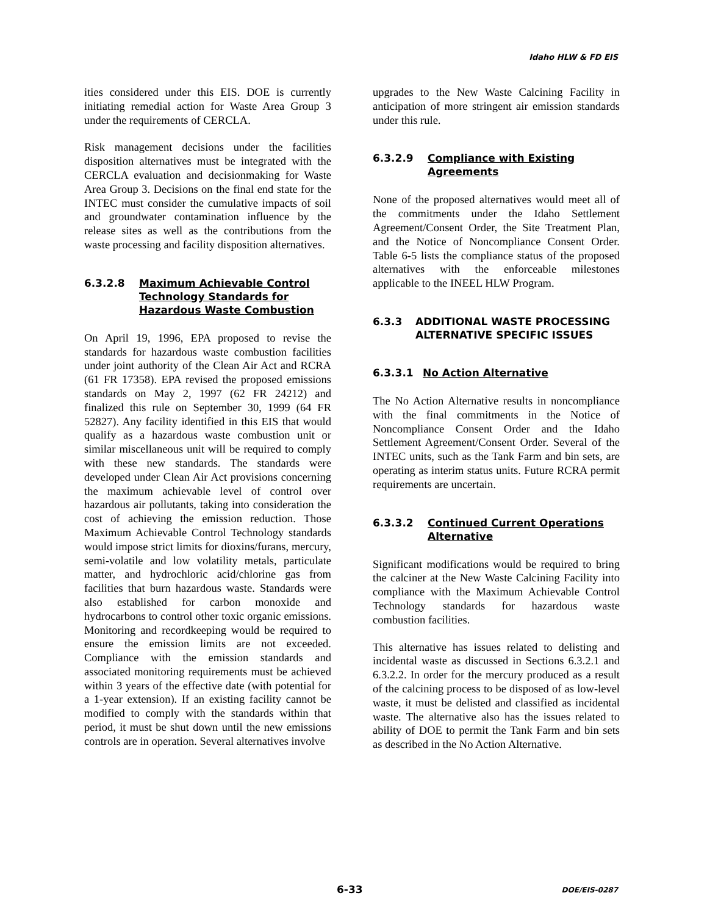Idaho HLW & FD EIS
ities considered under this EIS. DOE is currently initiating remedial action for Waste Area Group 3 under the requirements of CERCLA.
Risk management decisions under the facilities disposition alternatives must be integrated with the CERCLA evaluation and decisionmaking for Waste Area Group 3. Decisions on the final end state for the INTEC must consider the cumulative impacts of soil and groundwater contamination influence by the release sites as well as the contributions from the waste processing and facility disposition alternatives.
6.3.2.8 Maximum Achievable Control Technology Standards for Hazardous Waste Combustion
On April 19, 1996, EPA proposed to revise the standards for hazardous waste combustion facilities under joint authority of the Clean Air Act and RCRA (61 FR 17358). EPA revised the proposed emissions standards on May 2, 1997 (62 FR 24212) and finalized this rule on September 30, 1999 (64 FR 52827). Any facility identified in this EIS that would qualify as a hazardous waste combustion unit or similar miscellaneous unit will be required to comply with these new standards. The standards were developed under Clean Air Act provisions concerning the maximum achievable level of control over hazardous air pollutants, taking into consideration the cost of achieving the emission reduction. Those Maximum Achievable Control Technology standards would impose strict limits for dioxins/furans, mercury, semi-volatile and low volatility metals, particulate matter, and hydrochloric acid/chlorine gas from facilities that burn hazardous waste. Standards were also established for carbon monoxide and hydrocarbons to control other toxic organic emissions. Monitoring and recordkeeping would be required to ensure the emission limits are not exceeded. Compliance with the emission standards and associated monitoring requirements must be achieved within 3 years of the effective date (with potential for a 1-year extension). If an existing facility cannot be modified to comply with the standards within that period, it must be shut down until the new emissions controls are in operation. Several alternatives involve
upgrades to the New Waste Calcining Facility in anticipation of more stringent air emission standards under this rule.
6.3.2.9 Compliance with Existing Agreements
None of the proposed alternatives would meet all of the commitments under the Idaho Settlement Agreement/Consent Order, the Site Treatment Plan, and the Notice of Noncompliance Consent Order. Table 6-5 lists the compliance status of the proposed alternatives with the enforceable milestones applicable to the INEEL HLW Program.
6.3.3 ADDITIONAL WASTE PROCESSING ALTERNATIVE SPECIFIC ISSUES
6.3.3.1 No Action Alternative
The No Action Alternative results in noncompliance with the final commitments in the Notice of Noncompliance Consent Order and the Idaho Settlement Agreement/Consent Order. Several of the INTEC units, such as the Tank Farm and bin sets, are operating as interim status units. Future RCRA permit requirements are uncertain.
6.3.3.2 Continued Current Operations Alternative
Significant modifications would be required to bring the calciner at the New Waste Calcining Facility into compliance with the Maximum Achievable Control Technology standards for hazardous waste combustion facilities.
This alternative has issues related to delisting and incidental waste as discussed in Sections 6.3.2.1 and 6.3.2.2. In order for the mercury produced as a result of the calcining process to be disposed of as low-level waste, it must be delisted and classified as incidental waste. The alternative also has the issues related to ability of DOE to permit the Tank Farm and bin sets as described in the No Action Alternative.
6-33 DOE/EIS-0287